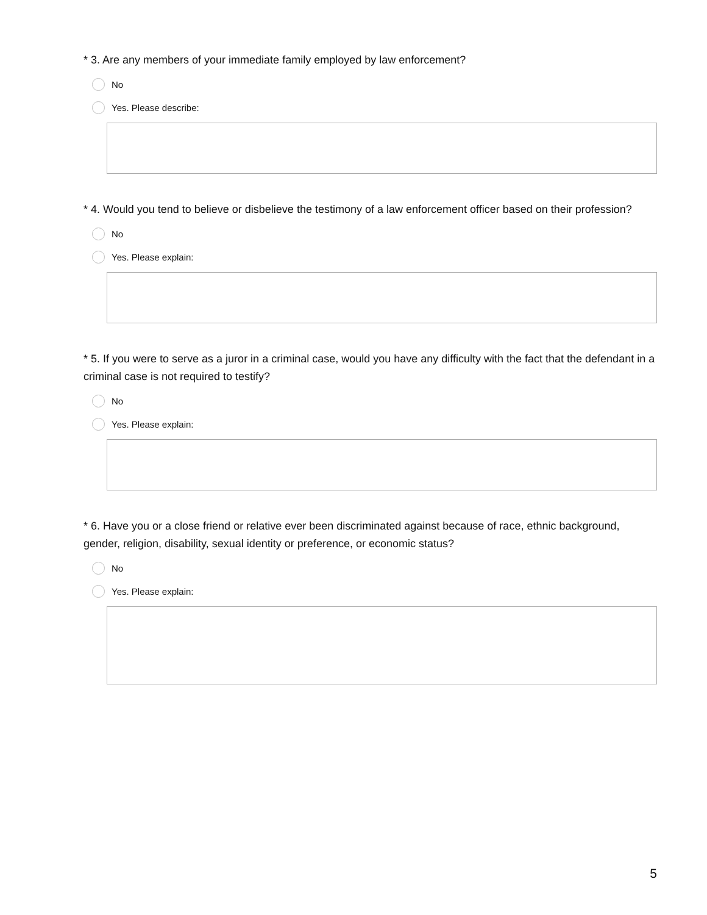* 3. Are any members of your immediate family employed by law enforcement?
No
Yes. Please describe:
* 4. Would you tend to believe or disbelieve the testimony of a law enforcement officer based on their profession?
No
Yes. Please explain:
* 5. If you were to serve as a juror in a criminal case, would you have any difficulty with the fact that the defendant in a criminal case is not required to testify?
No
Yes. Please explain:
* 6. Have you or a close friend or relative ever been discriminated against because of race, ethnic background, gender, religion, disability, sexual identity or preference, or economic status?
No
Yes. Please explain:
5